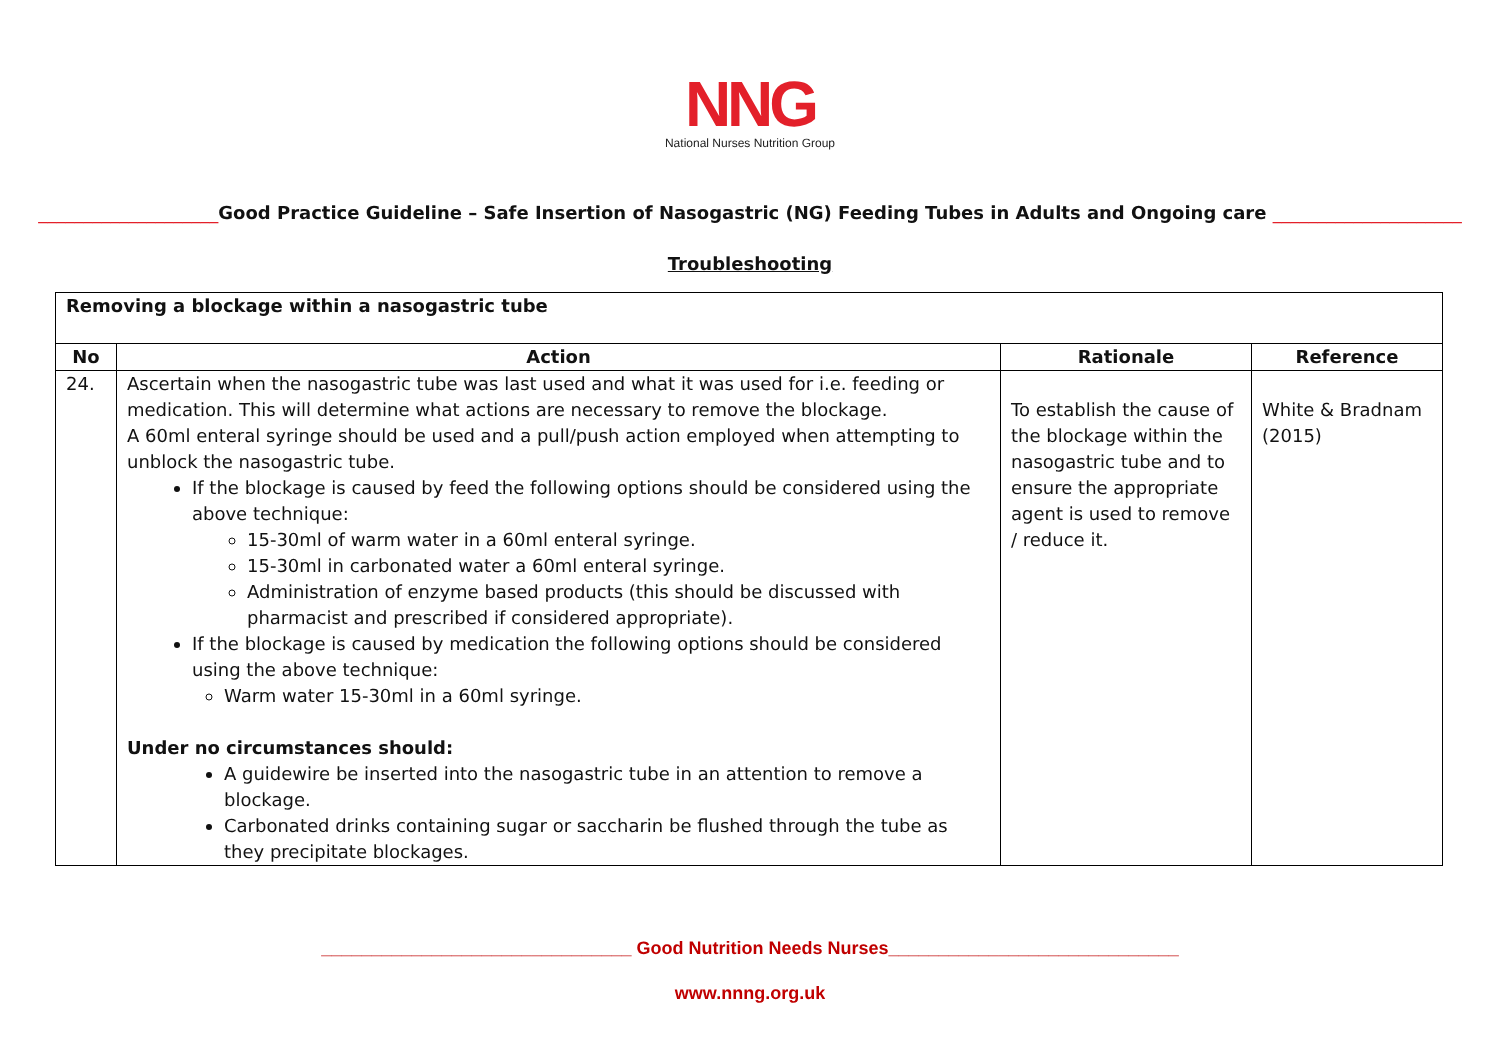NNG
National Nurses Nutrition Group
____________________Good Practice Guideline – Safe Insertion of Nasogastric (NG) Feeding Tubes in Adults and Ongoing care _____________________
Troubleshooting
| Removing a blockage within a nasogastric tube | | | |
| --- | --- | --- | --- |
| No | Action | Rationale | Reference |
| 24. | Ascertain when the nasogastric tube was last used and what it was used for i.e. feeding or medication. This will determine what actions are necessary to remove the blockage. A 60ml enteral syringe should be used and a pull/push action employed when attempting to unblock the nasogastric tube. If the blockage is caused by feed the following options should be considered using the above technique: 15-30ml of warm water in a 60ml enteral syringe. 15-30ml in carbonated water a 60ml enteral syringe. Administration of enzyme based products (this should be discussed with pharmacist and prescribed if considered appropriate). If the blockage is caused by medication the following options should be considered using the above technique: Warm water 15-30ml in a 60ml syringe. Under no circumstances should: A guidewire be inserted into the nasogastric tube in an attention to remove a blockage. Carbonated drinks containing sugar or saccharin be flushed through the tube as they precipitate blockages. | To establish the cause of the blockage within the nasogastric tube and to ensure the appropriate agent is used to remove / reduce it. | White & Bradnam (2015) |
_______________________________ Good Nutrition Needs Nurses_____________________________
www.nnng.org.uk